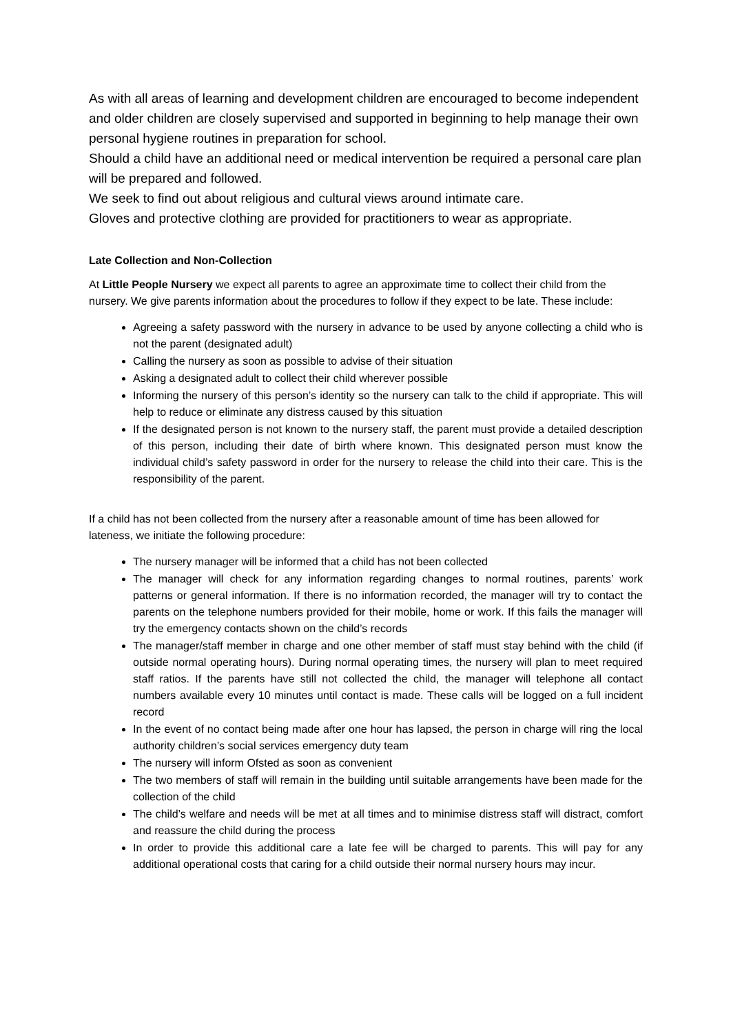As with all areas of learning and development children are encouraged to become independent and older children are closely supervised and supported in beginning to help manage their own personal hygiene routines in preparation for school.
Should a child have an additional need or medical intervention be required a personal care plan will be prepared and followed.
We seek to find out about religious and cultural views around intimate care.
Gloves and protective clothing are provided for practitioners to wear as appropriate.
Late Collection and Non-Collection
At Little People Nursery we expect all parents to agree an approximate time to collect their child from the nursery. We give parents information about the procedures to follow if they expect to be late. These include:
Agreeing a safety password with the nursery in advance to be used by anyone collecting a child who is not the parent (designated adult)
Calling the nursery as soon as possible to advise of their situation
Asking a designated adult to collect their child wherever possible
Informing the nursery of this person’s identity so the nursery can talk to the child if appropriate. This will help to reduce or eliminate any distress caused by this situation
If the designated person is not known to the nursery staff, the parent must provide a detailed description of this person, including their date of birth where known. This designated person must know the individual child’s safety password in order for the nursery to release the child into their care. This is the responsibility of the parent.
If a child has not been collected from the nursery after a reasonable amount of time has been allowed for lateness, we initiate the following procedure:
The nursery manager will be informed that a child has not been collected
The manager will check for any information regarding changes to normal routines, parents’ work patterns or general information. If there is no information recorded, the manager will try to contact the parents on the telephone numbers provided for their mobile, home or work. If this fails the manager will try the emergency contacts shown on the child’s records
The manager/staff member in charge and one other member of staff must stay behind with the child (if outside normal operating hours). During normal operating times, the nursery will plan to meet required staff ratios. If the parents have still not collected the child, the manager will telephone all contact numbers available every 10 minutes until contact is made. These calls will be logged on a full incident record
In the event of no contact being made after one hour has lapsed, the person in charge will ring the local authority children’s social services emergency duty team
The nursery will inform Ofsted as soon as convenient
The two members of staff will remain in the building until suitable arrangements have been made for the collection of the child
The child’s welfare and needs will be met at all times and to minimise distress staff will distract, comfort and reassure the child during the process
In order to provide this additional care a late fee will be charged to parents. This will pay for any additional operational costs that caring for a child outside their normal nursery hours may incur.